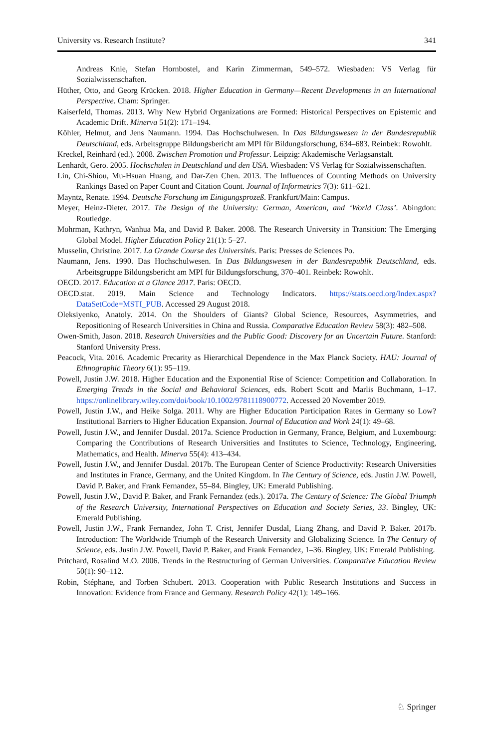University vs. Research Institute? 341
Andreas Knie, Stefan Hornbostel, and Karin Zimmerman, 549–572. Wiesbaden: VS Verlag für Sozialwissenschaften.
Hüther, Otto, and Georg Krücken. 2018. Higher Education in Germany—Recent Developments in an International Perspective. Cham: Springer.
Kaiserfeld, Thomas. 2013. Why New Hybrid Organizations are Formed: Historical Perspectives on Epistemic and Academic Drift. Minerva 51(2): 171–194.
Köhler, Helmut, and Jens Naumann. 1994. Das Hochschulwesen. In Das Bildungswesen in der Bundesrepublik Deutschland, eds. Arbeitsgruppe Bildungsbericht am MPI für Bildungsforschung, 634–683. Reinbek: Rowohlt.
Kreckel, Reinhard (ed.). 2008. Zwischen Promotion und Professur. Leipzig: Akademische Verlagsanstalt.
Lenhardt, Gero. 2005. Hochschulen in Deutschland und den USA. Wiesbaden: VS Verlag für Sozialwissenschaften.
Lin, Chi-Shiou, Mu-Hsuan Huang, and Dar-Zen Chen. 2013. The Influences of Counting Methods on University Rankings Based on Paper Count and Citation Count. Journal of Informetrics 7(3): 611–621.
Mayntz, Renate. 1994. Deutsche Forschung im Einigungsprozeß. Frankfurt/Main: Campus.
Meyer, Heinz-Dieter. 2017. The Design of the University: German, American, and ‘World Class’. Abingdon: Routledge.
Mohrman, Kathryn, Wanhua Ma, and David P. Baker. 2008. The Research University in Transition: The Emerging Global Model. Higher Education Policy 21(1): 5–27.
Musselin, Christine. 2017. La Grande Course des Universités. Paris: Presses de Sciences Po.
Naumann, Jens. 1990. Das Hochschulwesen. In Das Bildungswesen in der Bundesrepublik Deutschland, eds. Arbeitsgruppe Bildungsbericht am MPI für Bildungsforschung, 370–401. Reinbek: Rowohlt.
OECD. 2017. Education at a Glance 2017. Paris: OECD.
OECD.stat. 2019. Main Science and Technology Indicators. https://stats.oecd.org/Index.aspx?DataSetCode=MSTI_PUB. Accessed 29 August 2018.
Oleksiyenko, Anatoly. 2014. On the Shoulders of Giants? Global Science, Resources, Asymmetries, and Repositioning of Research Universities in China and Russia. Comparative Education Review 58(3): 482–508.
Owen-Smith, Jason. 2018. Research Universities and the Public Good: Discovery for an Uncertain Future. Stanford: Stanford University Press.
Peacock, Vita. 2016. Academic Precarity as Hierarchical Dependence in the Max Planck Society. HAU: Journal of Ethnographic Theory 6(1): 95–119.
Powell, Justin J.W. 2018. Higher Education and the Exponential Rise of Science: Competition and Collaboration. In Emerging Trends in the Social and Behavioral Sciences, eds. Robert Scott and Marlis Buchmann, 1–17. https://onlinelibrary.wiley.com/doi/book/10.1002/9781118900772. Accessed 20 November 2019.
Powell, Justin J.W., and Heike Solga. 2011. Why are Higher Education Participation Rates in Germany so Low? Institutional Barriers to Higher Education Expansion. Journal of Education and Work 24(1): 49–68.
Powell, Justin J.W., and Jennifer Dusdal. 2017a. Science Production in Germany, France, Belgium, and Luxembourg: Comparing the Contributions of Research Universities and Institutes to Science, Technology, Engineering, Mathematics, and Health. Minerva 55(4): 413–434.
Powell, Justin J.W., and Jennifer Dusdal. 2017b. The European Center of Science Productivity: Research Universities and Institutes in France, Germany, and the United Kingdom. In The Century of Science, eds. Justin J.W. Powell, David P. Baker, and Frank Fernandez, 55–84. Bingley, UK: Emerald Publishing.
Powell, Justin J.W., David P. Baker, and Frank Fernandez (eds.). 2017a. The Century of Science: The Global Triumph of the Research University, International Perspectives on Education and Society Series, 33. Bingley, UK: Emerald Publishing.
Powell, Justin J.W., Frank Fernandez, John T. Crist, Jennifer Dusdal, Liang Zhang, and David P. Baker. 2017b. Introduction: The Worldwide Triumph of the Research University and Globalizing Science. In The Century of Science, eds. Justin J.W. Powell, David P. Baker, and Frank Fernandez, 1–36. Bingley, UK: Emerald Publishing.
Pritchard, Rosalind M.O. 2006. Trends in the Restructuring of German Universities. Comparative Education Review 50(1): 90–112.
Robin, Stéphane, and Torben Schubert. 2013. Cooperation with Public Research Institutions and Success in Innovation: Evidence from France and Germany. Research Policy 42(1): 149–166.
♘ Springer